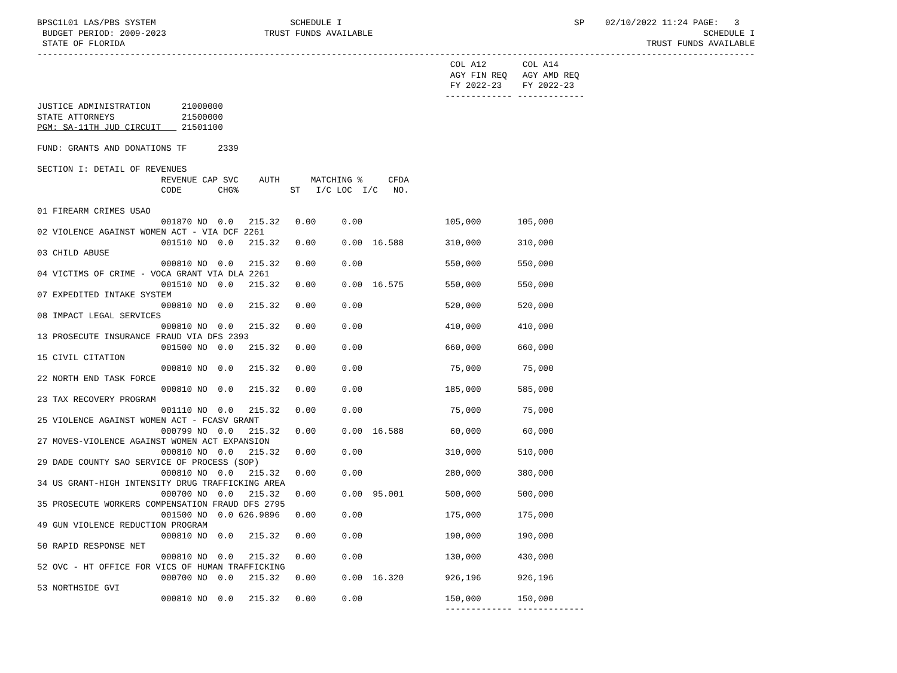BPSC1L01 LAS/PBS SYSTEM                          SCHEDULE I                                             SP    02/10/2022 11:24 PAGE:   3
 BUDGET PERIOD: 2009-2023                   TRUST FUNDS AVAILABLE                                                                SCHEDULE I
 STATE OF FLORIDA                                                                                                     TRUST FUNDS AVAILABLE
-------------------------------------------------------------------------------------------------------------------------------------------
                                                                                COL A12       COL A14
                                                                                AGY FIN REQ   AGY AMD REQ
                                                                                FY 2022-23    FY 2022-23
                                                                               ------------- -------------
JUSTICE ADMINISTRATION      21000000
STATE ATTORNEYS             21500000
PGM: SA-11TH JUD CIRCUIT    21501100

FUND: GRANTS AND DONATIONS TF      2339

SECTION I: DETAIL OF REVENUES
                        REVENUE CAP SVC    AUTH      MATCHING %     CFDA
                        CODE       CHG%          ST   I/C LOC  I/C   NO.

01 FIREARM CRIMES USAO
                        001870 NO  0.0   215.32   0.00     0.00                105,000       105,000
02 VIOLENCE AGAINST WOMEN ACT - VIA DCF 2261
                        001510 NO  0.0   215.32   0.00     0.00  16.588        310,000       310,000
03 CHILD ABUSE
                        000810 NO  0.0   215.32   0.00     0.00                550,000       550,000
04 VICTIMS OF CRIME - VOCA GRANT VIA DLA 2261
                        001510 NO  0.0   215.32   0.00     0.00  16.575        550,000       550,000
07 EXPEDITED INTAKE SYSTEM
                        000810 NO  0.0   215.32   0.00     0.00                520,000       520,000
08 IMPACT LEGAL SERVICES
                        000810 NO  0.0   215.32   0.00     0.00                410,000       410,000
13 PROSECUTE INSURANCE FRAUD VIA DFS 2393
                        001500 NO  0.0   215.32   0.00     0.00                660,000       660,000
15 CIVIL CITATION
                        000810 NO  0.0   215.32   0.00     0.00                 75,000        75,000
22 NORTH END TASK FORCE
                        000810 NO  0.0   215.32   0.00     0.00                185,000       585,000
23 TAX RECOVERY PROGRAM
                        001110 NO  0.0   215.32   0.00     0.00                 75,000        75,000
25 VIOLENCE AGAINST WOMEN ACT - FCASV GRANT
                        000799 NO  0.0   215.32   0.00     0.00  16.588         60,000        60,000
27 MOVES-VIOLENCE AGAINST WOMEN ACT EXPANSION
                        000810 NO  0.0   215.32   0.00     0.00                310,000       510,000
29 DADE COUNTY SAO SERVICE OF PROCESS (SOP)
                        000810 NO  0.0   215.32   0.00     0.00                280,000       380,000
34 US GRANT-HIGH INTENSITY DRUG TRAFFICKING AREA
                        000700 NO  0.0   215.32   0.00     0.00  95.001        500,000       500,000
35 PROSECUTE WORKERS COMPENSATION FRAUD DFS 2795
                        001500 NO  0.0 626.9896   0.00     0.00                175,000       175,000
49 GUN VIOLENCE REDUCTION PROGRAM
                        000810 NO  0.0   215.32   0.00     0.00                190,000       190,000
50 RAPID RESPONSE NET
                        000810 NO  0.0   215.32   0.00     0.00                130,000       430,000
52 OVC - HT OFFICE FOR VICS OF HUMAN TRAFFICKING
                        000700 NO  0.0   215.32   0.00     0.00  16.320        926,196       926,196
53 NORTHSIDE GVI
                        000810 NO  0.0   215.32   0.00     0.00                150,000       150,000
                                                                               ------------- -------------